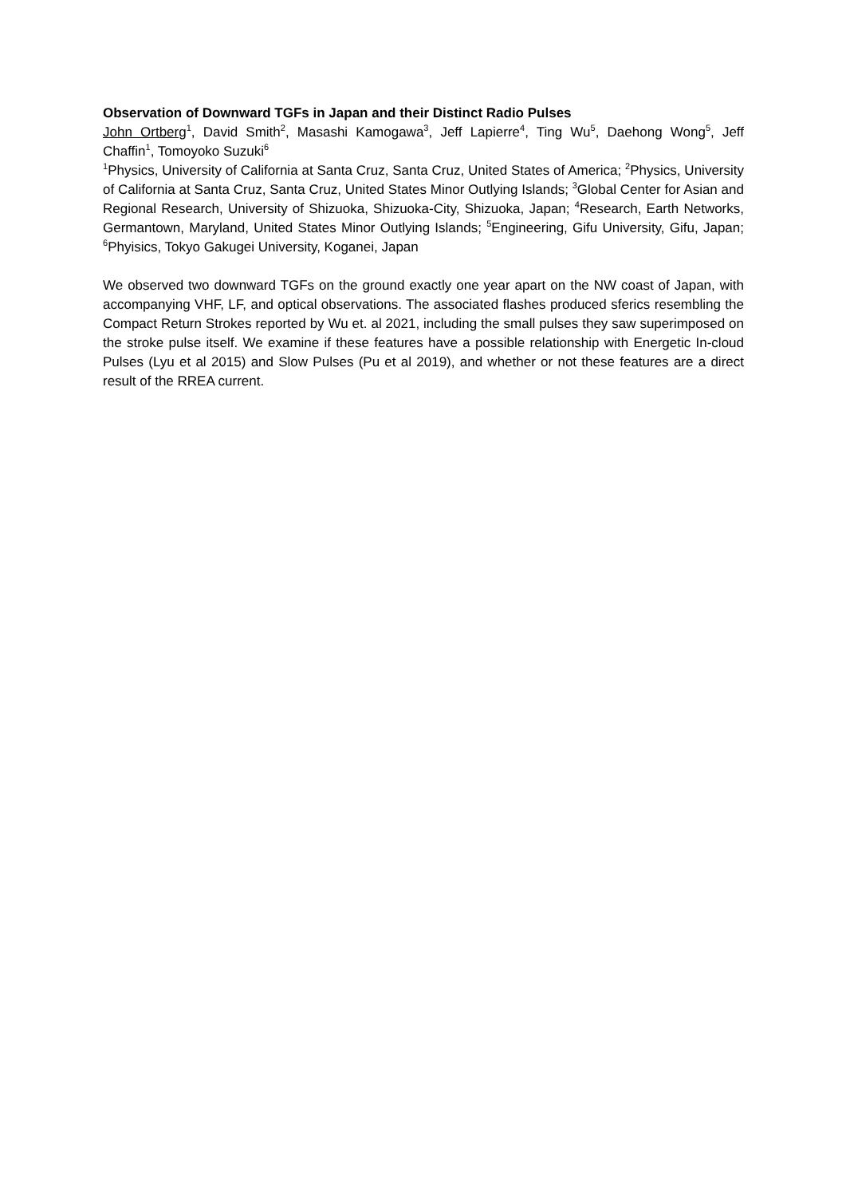Observation of Downward TGFs in Japan and their Distinct Radio Pulses
John Ortberg<sup>1</sup>, David Smith<sup>2</sup>, Masashi Kamogawa<sup>3</sup>, Jeff Lapierre<sup>4</sup>, Ting Wu<sup>5</sup>, Daehong Wong<sup>5</sup>, Jeff Chaffin<sup>1</sup>, Tomoyoko Suzuki<sup>6</sup>
<sup>1</sup> Physics, University of California at Santa Cruz, Santa Cruz, United States of America; <sup>2</sup>Physics, University of California at Santa Cruz, Santa Cruz, United States Minor Outlying Islands; <sup>3</sup>Global Center for Asian and Regional Research, University of Shizuoka, Shizuoka-City, Shizuoka, Japan; <sup>4</sup>Research, Earth Networks, Germantown, Maryland, United States Minor Outlying Islands; <sup>5</sup>Engineering, Gifu University, Gifu, Japan; <sup>6</sup>Phyisics, Tokyo Gakugei University, Koganei, Japan
We observed two downward TGFs on the ground exactly one year apart on the NW coast of Japan, with accompanying VHF, LF, and optical observations. The associated flashes produced sferics resembling the Compact Return Strokes reported by Wu et. al 2021, including the small pulses they saw superimposed on the stroke pulse itself. We examine if these features have a possible relationship with Energetic In-cloud Pulses (Lyu et al 2015) and Slow Pulses (Pu et al 2019), and whether or not these features are a direct result of the RREA current.